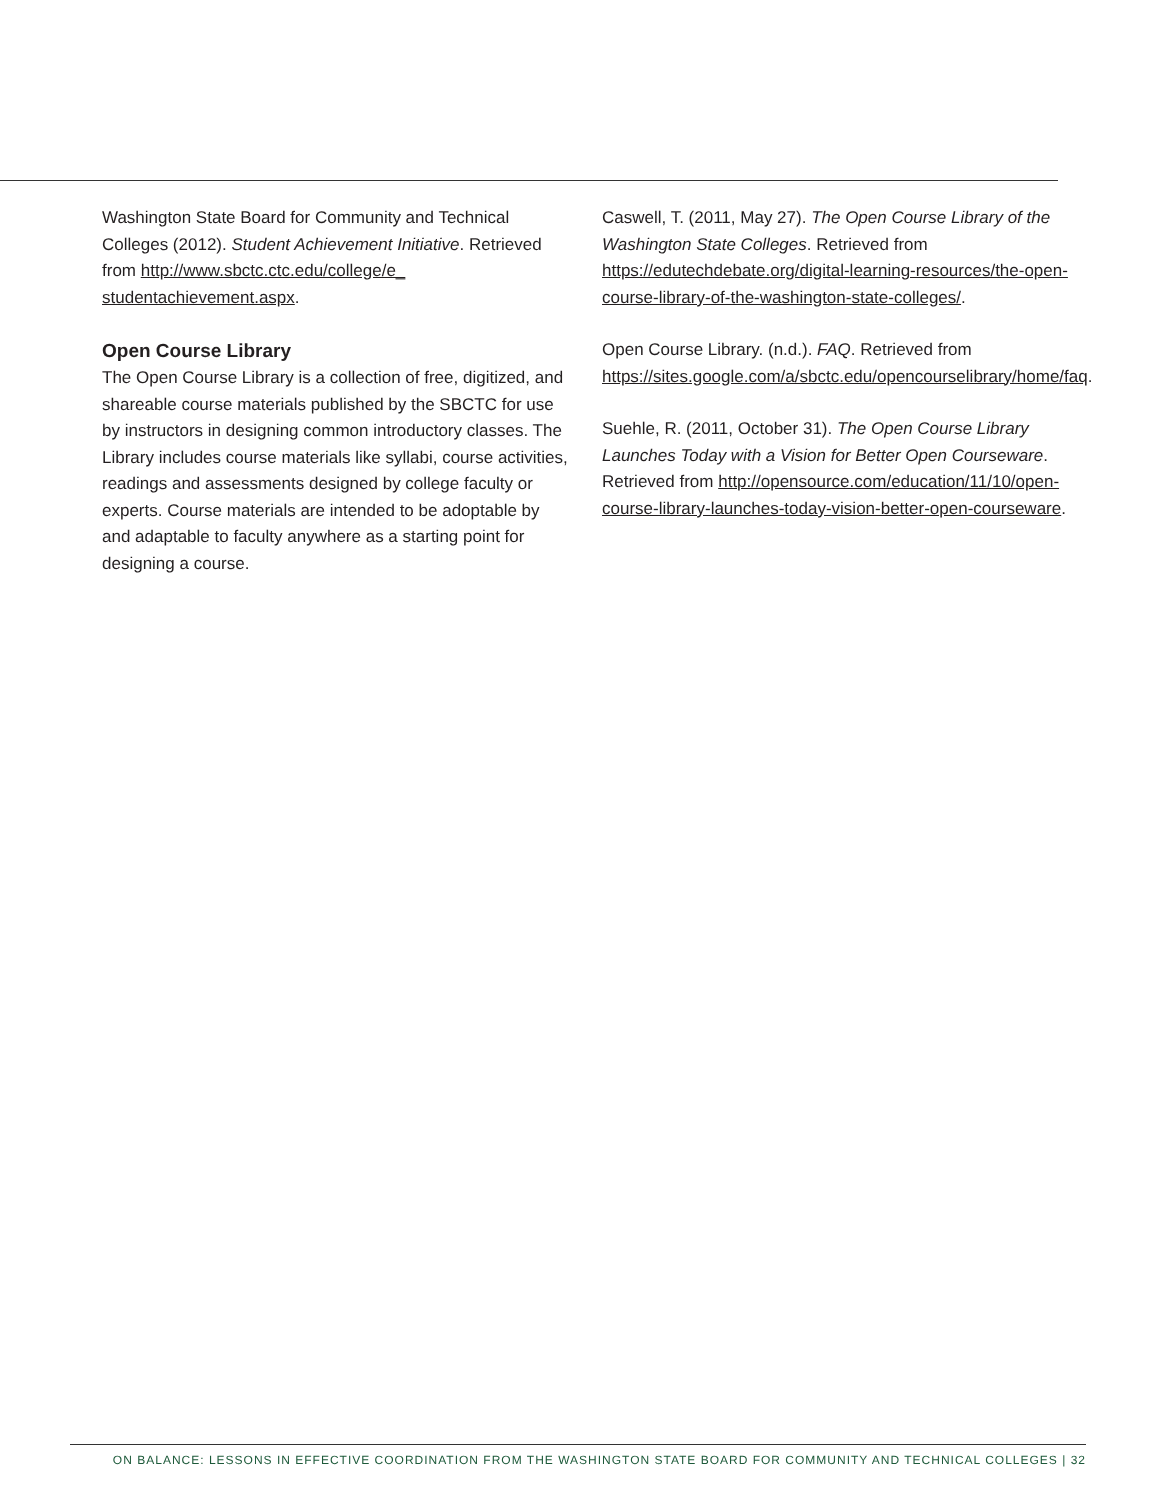Washington State Board for Community and Technical Colleges (2012). Student Achievement Initiative. Retrieved from http://www.sbctc.ctc.edu/college/e_ studentachievement.aspx.
Open Course Library
The Open Course Library is a collection of free, digitized, and shareable course materials published by the SBCTC for use by instructors in designing common introductory classes. The Library includes course materials like syllabi, course activities, readings and assessments designed by college faculty or experts. Course materials are intended to be adoptable by and adaptable to faculty anywhere as a starting point for designing a course.
Caswell, T. (2011, May 27). The Open Course Library of the Washington State Colleges. Retrieved from https://edutechdebate.org/digital-learning-resources/the-open-course-library-of-the-washington-state-colleges/.
Open Course Library. (n.d.). FAQ. Retrieved from https://sites.google.com/a/sbctc.edu/opencourselibrary/home/faq.
Suehle, R. (2011, October 31). The Open Course Library Launches Today with a Vision for Better Open Courseware. Retrieved from http://opensource.com/education/11/10/open-course-library-launches-today-vision-better-open-courseware.
ON BALANCE: LESSONS IN EFFECTIVE COORDINATION FROM THE WASHINGTON STATE BOARD FOR COMMUNITY AND TECHNICAL COLLEGES | 32